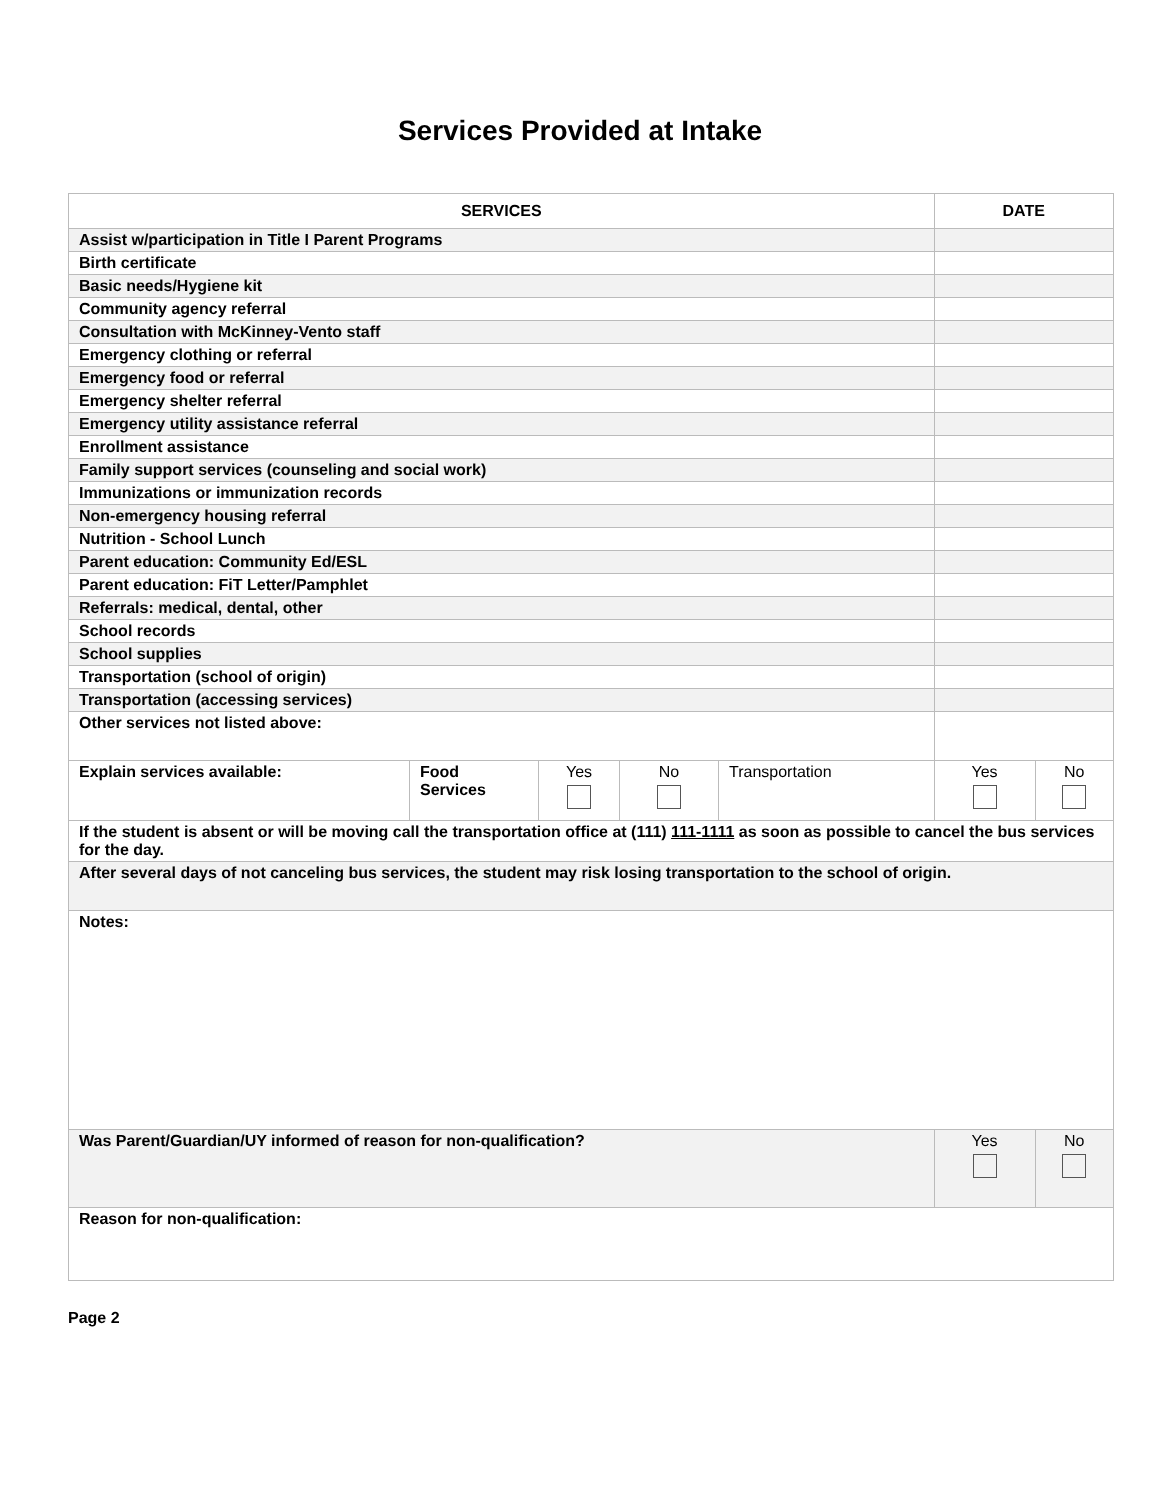Services Provided at Intake
| SERVICES | | | | | DATE | |
| --- | --- | --- | --- | --- | --- | --- |
| Assist w/participation in Title I Parent Programs | | | | | | |
| Birth certificate | | | | | | |
| Basic needs/Hygiene kit | | | | | | |
| Community agency referral | | | | | | |
| Consultation with McKinney-Vento staff | | | | | | |
| Emergency clothing or referral | | | | | | |
| Emergency food or referral | | | | | | |
| Emergency shelter referral | | | | | | |
| Emergency utility assistance referral | | | | | | |
| Enrollment assistance | | | | | | |
| Family support services (counseling and social work) | | | | | | |
| Immunizations or immunization records | | | | | | |
| Non-emergency housing referral | | | | | | |
| Nutrition - School Lunch | | | | | | |
| Parent education: Community Ed/ESL | | | | | | |
| Parent education: FiT Letter/Pamphlet | | | | | | |
| Referrals: medical, dental, other | | | | | | |
| School records | | | | | | |
| School supplies | | | | | | |
| Transportation (school of origin) | | | | | | |
| Transportation (accessing services) | | | | | | |
| Other services not listed above: | | | | | | |
| Explain services available: | Food Services | Yes | No | Transportation | Yes | No |
| If the student is absent or will be moving call the transportation office at (111) 111-1111 as soon as possible to cancel the bus services for the day. | | | | | | |
| After several days of not canceling bus services, the student may risk losing transportation to the school of origin. | | | | | | |
| Notes: | | | | | | |
| Was Parent/Guardian/UY informed of reason for non-qualification? | | | | | Yes | No |
| Reason for non-qualification: | | | | | | |
Page 2